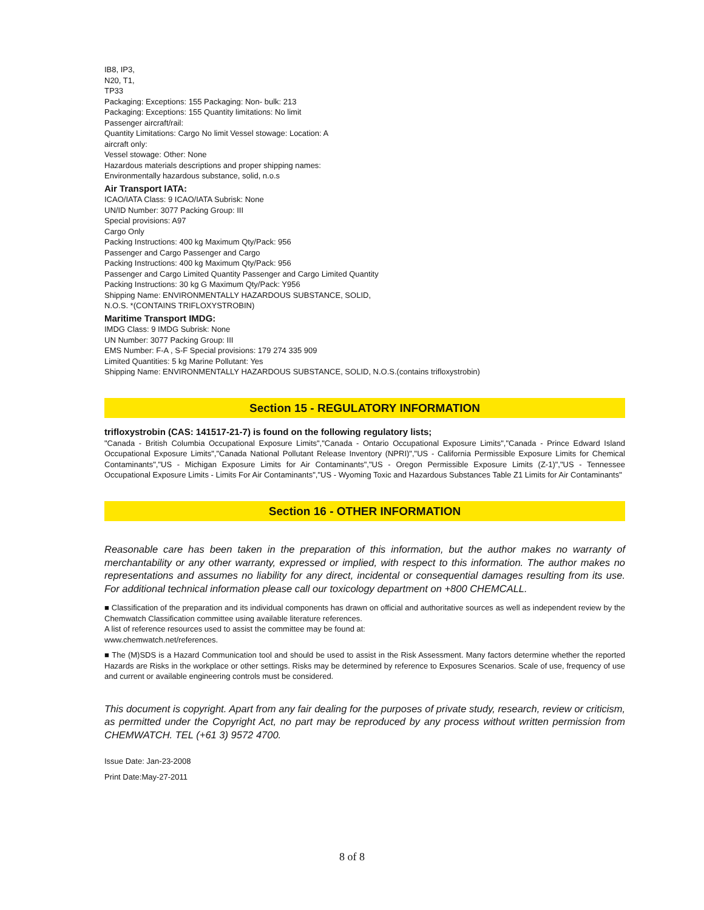IB8, IP3,
N20, T1,
TP33
Packaging: Exceptions: 155 Packaging: Non- bulk: 213
Packaging: Exceptions: 155 Quantity limitations: No limit
Passenger aircraft/rail:
Quantity Limitations: Cargo No limit Vessel stowage: Location: A
aircraft only:
Vessel stowage: Other: None
Hazardous materials descriptions and proper shipping names:
Environmentally hazardous substance, solid, n.o.s
Air Transport IATA:
ICAO/IATA Class: 9 ICAO/IATA Subrisk: None
UN/ID Number: 3077 Packing Group: III
Special provisions: A97
Cargo Only
Packing Instructions: 400 kg Maximum Qty/Pack: 956
Passenger and Cargo Passenger and Cargo
Packing Instructions: 400 kg Maximum Qty/Pack: 956
Passenger and Cargo Limited Quantity Passenger and Cargo Limited Quantity
Packing Instructions: 30 kg G Maximum Qty/Pack: Y956
Shipping Name: ENVIRONMENTALLY HAZARDOUS SUBSTANCE, SOLID,
N.O.S. *(CONTAINS TRIFLOXYSTROBIN)
Maritime Transport IMDG:
IMDG Class: 9 IMDG Subrisk: None
UN Number: 3077 Packing Group: III
EMS Number: F-A , S-F Special provisions: 179 274 335 909
Limited Quantities: 5 kg Marine Pollutant: Yes
Shipping Name: ENVIRONMENTALLY HAZARDOUS SUBSTANCE, SOLID, N.O.S.(contains trifloxystrobin)
Section 15 - REGULATORY INFORMATION
trifloxystrobin (CAS: 141517-21-7) is found on the following regulatory lists;
"Canada - British Columbia Occupational Exposure Limits","Canada - Ontario Occupational Exposure Limits","Canada - Prince Edward Island Occupational Exposure Limits","Canada National Pollutant Release Inventory (NPRI)","US - California Permissible Exposure Limits for Chemical Contaminants","US - Michigan Exposure Limits for Air Contaminants","US - Oregon Permissible Exposure Limits (Z-1)","US - Tennessee Occupational Exposure Limits - Limits For Air Contaminants","US - Wyoming Toxic and Hazardous Substances Table Z1 Limits for Air Contaminants"
Section 16 - OTHER INFORMATION
Reasonable care has been taken in the preparation of this information, but the author makes no warranty of merchantability or any other warranty, expressed or implied, with respect to this information. The author makes no representations and assumes no liability for any direct, incidental or consequential damages resulting from its use. For additional technical information please call our toxicology department on +800 CHEMCALL.
■ Classification of the preparation and its individual components has drawn on official and authoritative sources as well as independent review by the Chemwatch Classification committee using available literature references.
A list of reference resources used to assist the committee may be found at:
www.chemwatch.net/references.
■ The (M)SDS is a Hazard Communication tool and should be used to assist in the Risk Assessment. Many factors determine whether the reported Hazards are Risks in the workplace or other settings. Risks may be determined by reference to Exposures Scenarios. Scale of use, frequency of use and current or available engineering controls must be considered.
This document is copyright. Apart from any fair dealing for the purposes of private study, research, review or criticism, as permitted under the Copyright Act, no part may be reproduced by any process without written permission from CHEMWATCH. TEL (+61 3) 9572 4700.
Issue Date: Jan-23-2008
Print Date:May-27-2011
8 of 8